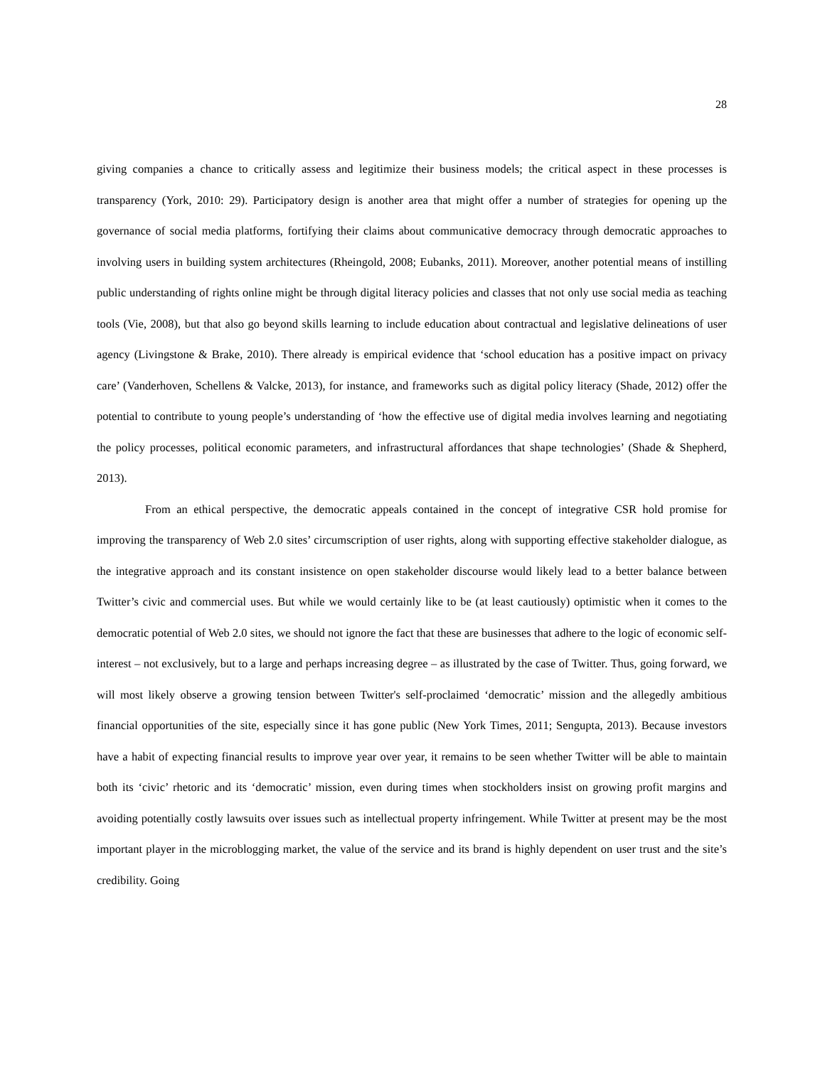28
giving companies a chance to critically assess and legitimize their business models; the critical aspect in these processes is transparency (York, 2010: 29). Participatory design is another area that might offer a number of strategies for opening up the governance of social media platforms, fortifying their claims about communicative democracy through democratic approaches to involving users in building system architectures (Rheingold, 2008; Eubanks, 2011). Moreover, another potential means of instilling public understanding of rights online might be through digital literacy policies and classes that not only use social media as teaching tools (Vie, 2008), but that also go beyond skills learning to include education about contractual and legislative delineations of user agency (Livingstone & Brake, 2010). There already is empirical evidence that ‘school education has a positive impact on privacy care’ (Vanderhoven, Schellens & Valcke, 2013), for instance, and frameworks such as digital policy literacy (Shade, 2012) offer the potential to contribute to young people’s understanding of ‘how the effective use of digital media involves learning and negotiating the policy processes, political economic parameters, and infrastructural affordances that shape technologies’ (Shade & Shepherd, 2013).
From an ethical perspective, the democratic appeals contained in the concept of integrative CSR hold promise for improving the transparency of Web 2.0 sites’ circumscription of user rights, along with supporting effective stakeholder dialogue, as the integrative approach and its constant insistence on open stakeholder discourse would likely lead to a better balance between Twitter’s civic and commercial uses. But while we would certainly like to be (at least cautiously) optimistic when it comes to the democratic potential of Web 2.0 sites, we should not ignore the fact that these are businesses that adhere to the logic of economic self-interest – not exclusively, but to a large and perhaps increasing degree – as illustrated by the case of Twitter. Thus, going forward, we will most likely observe a growing tension between Twitter's self-proclaimed ‘democratic’ mission and the allegedly ambitious financial opportunities of the site, especially since it has gone public (New York Times, 2011; Sengupta, 2013). Because investors have a habit of expecting financial results to improve year over year, it remains to be seen whether Twitter will be able to maintain both its ‘civic’ rhetoric and its ‘democratic’ mission, even during times when stockholders insist on growing profit margins and avoiding potentially costly lawsuits over issues such as intellectual property infringement. While Twitter at present may be the most important player in the microblogging market, the value of the service and its brand is highly dependent on user trust and the site’s credibility. Going